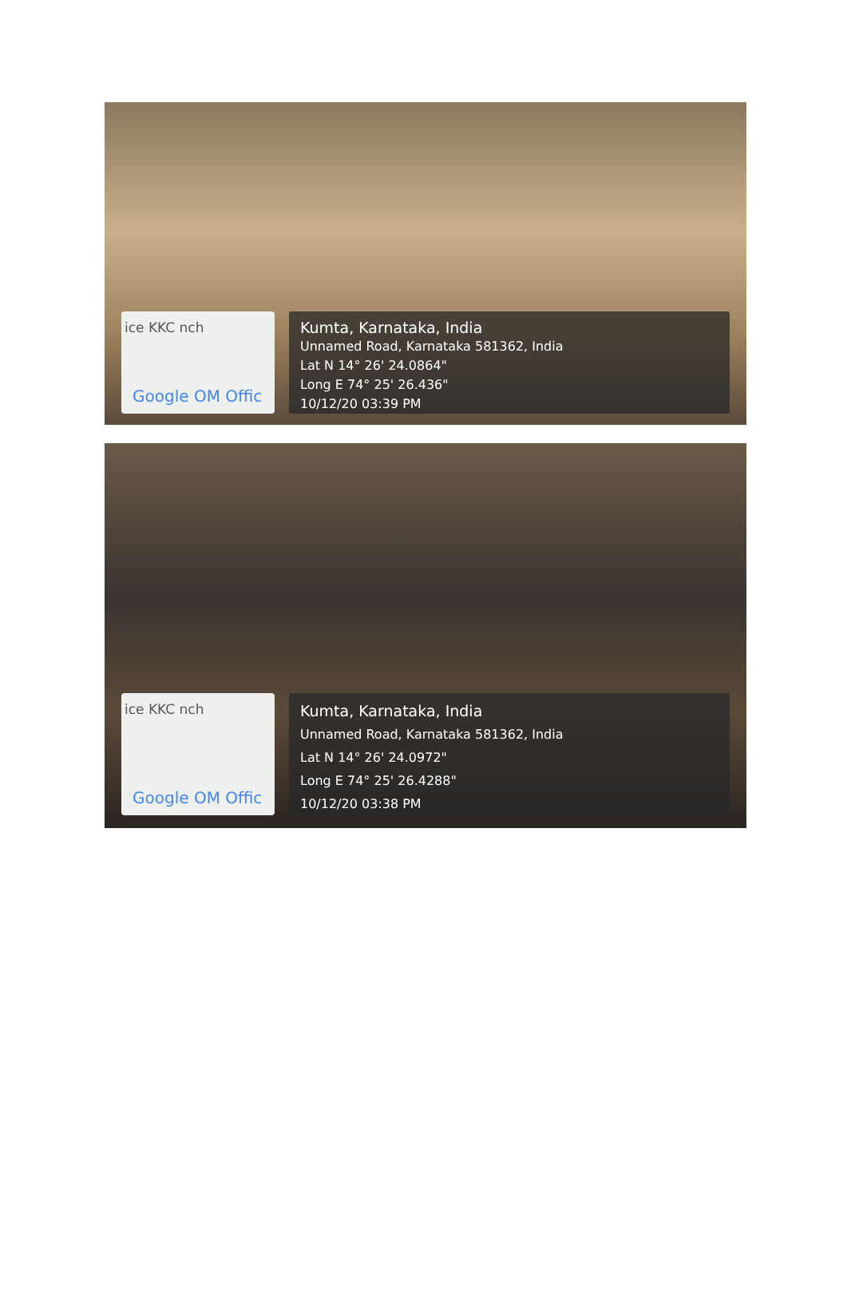ice KKC nch
Google OM Offic
Kumta, Karnataka, India
Unnamed Road, Karnataka 581362, India
Lat N 14° 26' 24.0864"
Long E 74° 25' 26.436"
10/12/20 03:39 PM
ice KKC nch
Google OM Offic
Kumta, Karnataka, India
Unnamed Road, Karnataka 581362, India
Lat N 14° 26' 24.0972"
Long E 74° 25' 26.4288"
10/12/20 03:38 PM